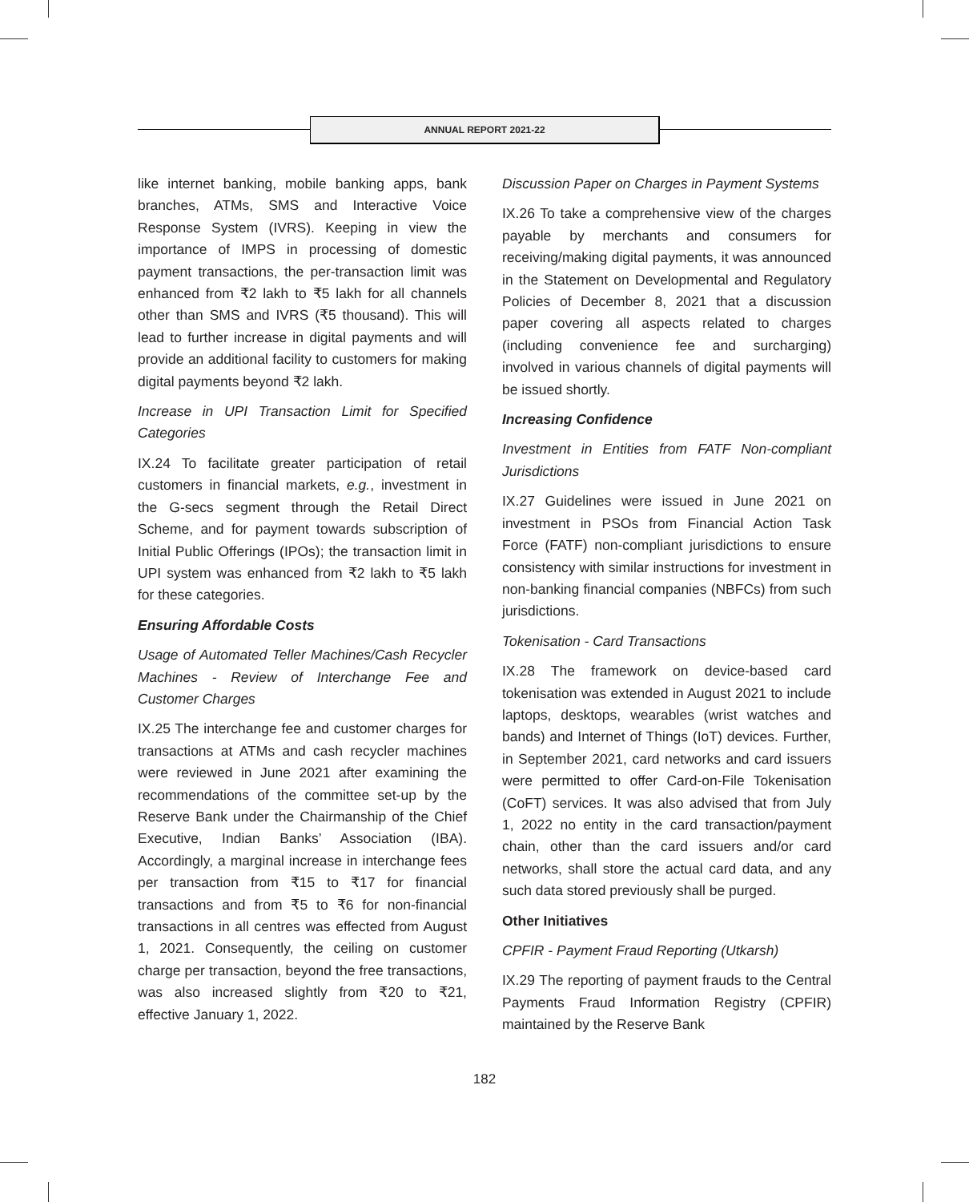ANNUAL REPORT 2021-22
like internet banking, mobile banking apps, bank branches, ATMs, SMS and Interactive Voice Response System (IVRS). Keeping in view the importance of IMPS in processing of domestic payment transactions, the per-transaction limit was enhanced from ₹2 lakh to ₹5 lakh for all channels other than SMS and IVRS (₹5 thousand). This will lead to further increase in digital payments and will provide an additional facility to customers for making digital payments beyond ₹2 lakh.
Increase in UPI Transaction Limit for Specified Categories
IX.24 To facilitate greater participation of retail customers in financial markets, e.g., investment in the G-secs segment through the Retail Direct Scheme, and for payment towards subscription of Initial Public Offerings (IPOs); the transaction limit in UPI system was enhanced from ₹2 lakh to ₹5 lakh for these categories.
Ensuring Affordable Costs
Usage of Automated Teller Machines/Cash Recycler Machines - Review of Interchange Fee and Customer Charges
IX.25 The interchange fee and customer charges for transactions at ATMs and cash recycler machines were reviewed in June 2021 after examining the recommendations of the committee set-up by the Reserve Bank under the Chairmanship of the Chief Executive, Indian Banks’ Association (IBA). Accordingly, a marginal increase in interchange fees per transaction from ₹15 to ₹17 for financial transactions and from ₹5 to ₹6 for non-financial transactions in all centres was effected from August 1, 2021. Consequently, the ceiling on customer charge per transaction, beyond the free transactions, was also increased slightly from ₹20 to ₹21, effective January 1, 2022.
Discussion Paper on Charges in Payment Systems
IX.26 To take a comprehensive view of the charges payable by merchants and consumers for receiving/making digital payments, it was announced in the Statement on Developmental and Regulatory Policies of December 8, 2021 that a discussion paper covering all aspects related to charges (including convenience fee and surcharging) involved in various channels of digital payments will be issued shortly.
Increasing Confidence
Investment in Entities from FATF Non-compliant Jurisdictions
IX.27 Guidelines were issued in June 2021 on investment in PSOs from Financial Action Task Force (FATF) non-compliant jurisdictions to ensure consistency with similar instructions for investment in non-banking financial companies (NBFCs) from such jurisdictions.
Tokenisation - Card Transactions
IX.28 The framework on device-based card tokenisation was extended in August 2021 to include laptops, desktops, wearables (wrist watches and bands) and Internet of Things (IoT) devices. Further, in September 2021, card networks and card issuers were permitted to offer Card-on-File Tokenisation (CoFT) services. It was also advised that from July 1, 2022 no entity in the card transaction/payment chain, other than the card issuers and/or card networks, shall store the actual card data, and any such data stored previously shall be purged.
Other Initiatives
CPFIR - Payment Fraud Reporting (Utkarsh)
IX.29 The reporting of payment frauds to the Central Payments Fraud Information Registry (CPFIR) maintained by the Reserve Bank
182